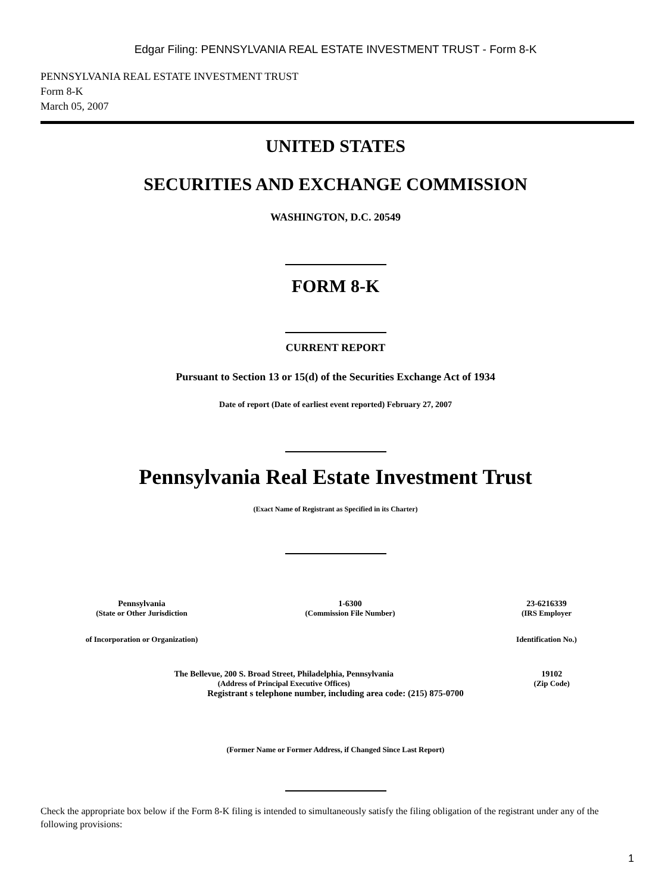Edgar Filing: PENNSYLVANIA REAL ESTATE INVESTMENT TRUST - Form 8-K
PENNSYLVANIA REAL ESTATE INVESTMENT TRUST
Form 8-K
March 05, 2007
UNITED STATES
SECURITIES AND EXCHANGE COMMISSION
WASHINGTON, D.C. 20549
FORM 8-K
CURRENT REPORT
Pursuant to Section 13 or 15(d) of the Securities Exchange Act of 1934
Date of report (Date of earliest event reported) February 27, 2007
Pennsylvania Real Estate Investment Trust
(Exact Name of Registrant as Specified in its Charter)
| Pennsylvania (State or Other Jurisdiction | 1-6300 (Commission File Number) | 23-6216339 (IRS Employer |
| of Incorporation or Organization) | | Identification No.) |
| The Bellevue, 200 S. Broad Street, Philadelphia, Pennsylvania (Address of Principal Executive Offices) | 19102 (Zip Code) |
Registrant s telephone number, including area code: (215) 875-0700
(Former Name or Former Address, if Changed Since Last Report)
Check the appropriate box below if the Form 8-K filing is intended to simultaneously satisfy the filing obligation of the registrant under any of the following provisions:
1